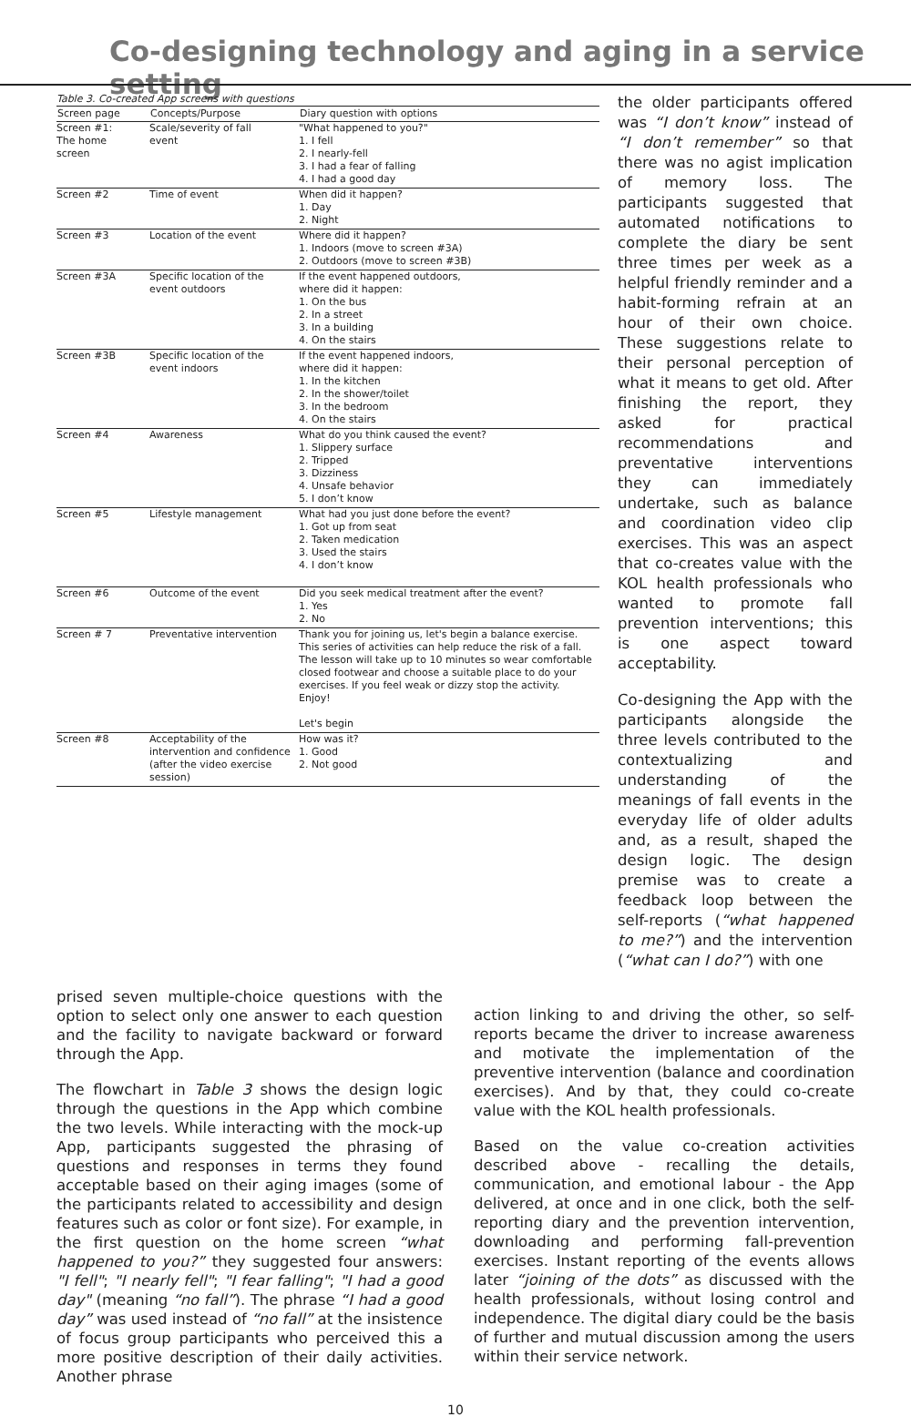Co-designing technology and aging in a service setting
Table 3. Co-created App screens with questions
| Screen page | Concepts/Purpose | Diary question with options |
| --- | --- | --- |
| Screen #1: The home screen | Scale/severity of fall event | "What happened to you?" 1. I fell 2. I nearly-fell 3. I had a fear of falling 4. I had a good day |
| Screen #2 | Time of event | When did it happen? 1. Day 2. Night |
| Screen #3 | Location of the event | Where did it happen? 1. Indoors (move to screen #3A) 2. Outdoors (move to screen #3B) |
| Screen #3A | Specific location of the event outdoors | If the event happened outdoors, where did it happen: 1. On the bus 2. In a street 3. In a building 4. On the stairs |
| Screen #3B | Specific location of the event indoors | If the event happened indoors, where did it happen: 1. In the kitchen 2. In the shower/toilet 3. In the bedroom 4. On the stairs |
| Screen #4 | Awareness | What do you think caused the event? 1. Slippery surface 2. Tripped 3. Dizziness 4. Unsafe behavior 5. I don’t know |
| Screen #5 | Lifestyle management | What had you just done before the event? 1. Got up from seat 2. Taken medication 3. Used the stairs 4. I don’t know |
| Screen #6 | Outcome of the event | Did you seek medical treatment after the event? 1. Yes 2. No |
| Screen # 7 | Preventative intervention | Thank you for joining us, let's begin a balance exercise. This series of activities can help reduce the risk of a fall. The lesson will take up to 10 minutes so wear comfortable closed footwear and choose a suitable place to do your exercises. If you feel weak or dizzy stop the activity. Enjoy! Let's begin |
| Screen #8 | Acceptability of the intervention and confidence (after the video exercise session) | How was it? 1. Good 2. Not good |
the older participants offered was “I don’t know” instead of “I don’t remember” so that there was no agist implication of memory loss. The participants suggested that automated notifications to complete the diary be sent three times per week as a helpful friendly reminder and a habit-forming refrain at an hour of their own choice. These suggestions relate to their personal perception of what it means to get old. After finishing the report, they asked for practical recommendations and preventative interventions they can immediately undertake, such as balance and coordination video clip exercises. This was an aspect that co-creates value with the KOL health professionals who wanted to promote fall prevention interventions; this is one aspect toward acceptability.
Co-designing the App with the participants alongside the three levels contributed to the contextualizing and understanding of the meanings of fall events in the everyday life of older adults and, as a result, shaped the design logic. The design premise was to create a feedback loop between the self-reports (“what happened to me?”) and the intervention (“what can I do?”) with one
prised seven multiple-choice questions with the option to select only one answer to each question and the facility to navigate backward or forward through the App.
The flowchart in Table 3 shows the design logic through the questions in the App which combine the two levels. While interacting with the mock-up App, participants suggested the phrasing of questions and responses in terms they found acceptable based on their aging images (some of the participants related to accessibility and design features such as color or font size). For example, in the first question on the home screen “what happened to you?” they suggested four answers: "I fell"; "I nearly fell"; "I fear falling"; "I had a good day" (meaning “no fall”). The phrase “I had a good day” was used instead of “no fall” at the insistence of focus group participants who perceived this a more positive description of their daily activities. Another phrase
action linking to and driving the other, so self-reports became the driver to increase awareness and motivate the implementation of the preventive intervention (balance and coordination exercises). And by that, they could co-create value with the KOL health professionals.
Based on the value co-creation activities described above - recalling the details, communication, and emotional labour - the App delivered, at once and in one click, both the self-reporting diary and the prevention intervention, downloading and performing fall-prevention exercises. Instant reporting of the events allows later “joining of the dots” as discussed with the health professionals, without losing control and independence. The digital diary could be the basis of further and mutual discussion among the users within their service network.
10